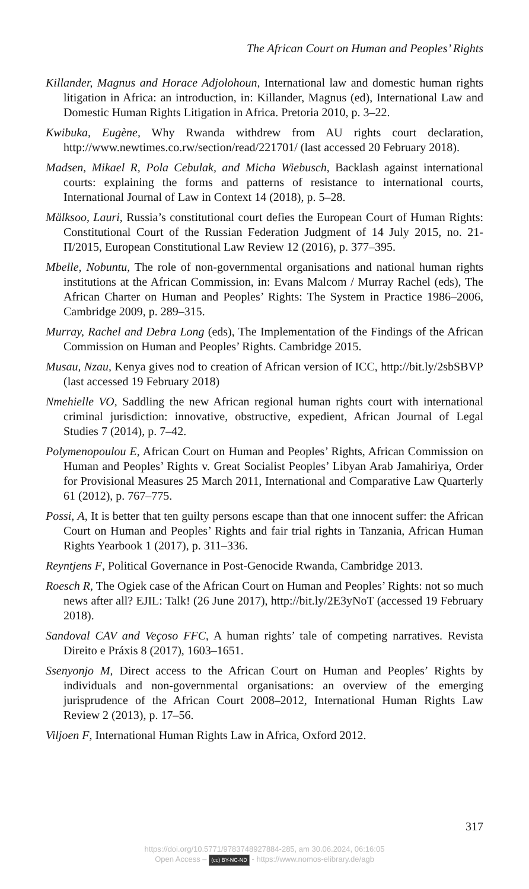The African Court on Human and Peoples’ Rights
Killander, Magnus and Horace Adjolohoun, International law and domestic human rights litigation in Africa: an introduction, in: Killander, Magnus (ed), International Law and Domestic Human Rights Litigation in Africa. Pretoria 2010, p. 3–22.
Kwibuka, Eugène, Why Rwanda withdrew from AU rights court declaration, http://www.newtimes.co.rw/section/read/221701/ (last accessed 20 February 2018).
Madsen, Mikael R, Pola Cebulak, and Micha Wiebusch, Backlash against international courts: explaining the forms and patterns of resistance to international courts, International Journal of Law in Context 14 (2018), p. 5–28.
Mälksoo, Lauri, Russia’s constitutional court defies the European Court of Human Rights: Constitutional Court of the Russian Federation Judgment of 14 July 2015, no. 21-П/2015, European Constitutional Law Review 12 (2016), p. 377–395.
Mbelle, Nobuntu, The role of non-governmental organisations and national human rights institutions at the African Commission, in: Evans Malcom / Murray Rachel (eds), The African Charter on Human and Peoples’ Rights: The System in Practice 1986–2006, Cambridge 2009, p. 289–315.
Murray, Rachel and Debra Long (eds), The Implementation of the Findings of the African Commission on Human and Peoples’ Rights. Cambridge 2015.
Musau, Nzau, Kenya gives nod to creation of African version of ICC, http://bit.ly/2sbSBVP (last accessed 19 February 2018)
Nmehielle VO, Saddling the new African regional human rights court with international criminal jurisdiction: innovative, obstructive, expedient, African Journal of Legal Studies 7 (2014), p. 7–42.
Polymenopoulou E, African Court on Human and Peoples’ Rights, African Commission on Human and Peoples’ Rights v. Great Socialist Peoples’ Libyan Arab Jamahiriya, Order for Provisional Measures 25 March 2011, International and Comparative Law Quarterly 61 (2012), p. 767–775.
Possi, A, It is better that ten guilty persons escape than that one innocent suffer: the African Court on Human and Peoples’ Rights and fair trial rights in Tanzania, African Human Rights Yearbook 1 (2017), p. 311–336.
Reyntjens F, Political Governance in Post-Genocide Rwanda, Cambridge 2013.
Roesch R, The Ogiek case of the African Court on Human and Peoples’ Rights: not so much news after all? EJIL: Talk! (26 June 2017), http://bit.ly/2E3yNoT (accessed 19 February 2018).
Sandoval CAV and Veçoso FFC, A human rights’ tale of competing narratives. Revista Direito e Práxis 8 (2017), 1603–1651.
Ssenyonjo M, Direct access to the African Court on Human and Peoples’ Rights by individuals and non-governmental organisations: an overview of the emerging jurisprudence of the African Court 2008–2012, International Human Rights Law Review 2 (2013), p. 17–56.
Viljoen F, International Human Rights Law in Africa, Oxford 2012.
317
https://doi.org/10.5771/9783748927884-285, am 30.06.2024, 06:16:05
Open Access – (cc) BY-NC-ND - https://www.nomos-elibrary.de/agb